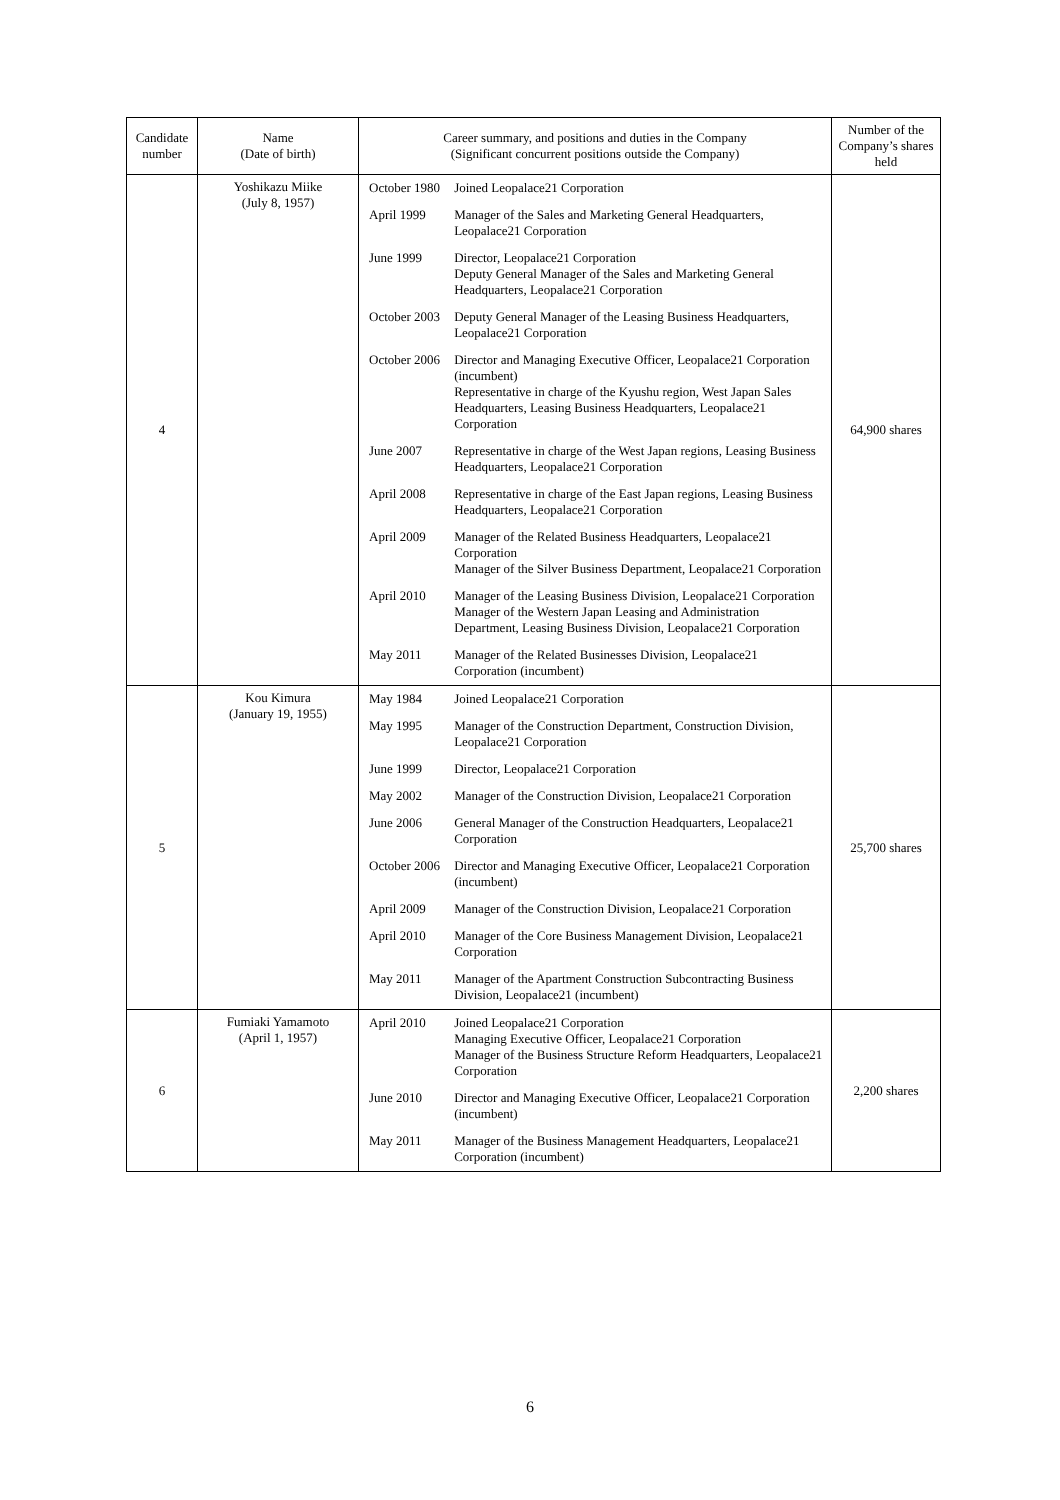| Candidate number | Name (Date of birth) | Career summary, and positions and duties in the Company (Significant concurrent positions outside the Company) | | Number of the Company’s shares held |
| --- | --- | --- | --- | --- |
| 4 | Yoshikazu Miike (July 8, 1957) | October 1980 | Joined Leopalace21 Corporation | 64,900 shares |
| | | April 1999 | Manager of the Sales and Marketing General Headquarters, Leopalace21 Corporation | |
| | | June 1999 | Director, Leopalace21 Corporation Deputy General Manager of the Sales and Marketing General Headquarters, Leopalace21 Corporation | |
| | | October 2003 | Deputy General Manager of the Leasing Business Headquarters, Leopalace21 Corporation | |
| | | October 2006 | Director and Managing Executive Officer, Leopalace21 Corporation (incumbent) Representative in charge of the Kyushu region, West Japan Sales Headquarters, Leasing Business Headquarters, Leopalace21 Corporation | |
| | | June 2007 | Representative in charge of the West Japan regions, Leasing Business Headquarters, Leopalace21 Corporation | |
| | | April 2008 | Representative in charge of the East Japan regions, Leasing Business Headquarters, Leopalace21 Corporation | |
| | | April 2009 | Manager of the Related Business Headquarters, Leopalace21 Corporation Manager of the Silver Business Department, Leopalace21 Corporation | |
| | | April 2010 | Manager of the Leasing Business Division, Leopalace21 Corporation Manager of the Western Japan Leasing and Administration Department, Leasing Business Division, Leopalace21 Corporation | |
| | | May 2011 | Manager of the Related Businesses Division, Leopalace21 Corporation (incumbent) | |
| 5 | Kou Kimura (January 19, 1955) | May 1984 | Joined Leopalace21 Corporation | 25,700 shares |
| | | May 1995 | Manager of the Construction Department, Construction Division, Leopalace21 Corporation | |
| | | June 1999 | Director, Leopalace21 Corporation | |
| | | May 2002 | Manager of the Construction Division, Leopalace21 Corporation | |
| | | June 2006 | General Manager of the Construction Headquarters, Leopalace21 Corporation | |
| | | October 2006 | Director and Managing Executive Officer, Leopalace21 Corporation (incumbent) | |
| | | April 2009 | Manager of the Construction Division, Leopalace21 Corporation | |
| | | April 2010 | Manager of the Core Business Management Division, Leopalace21 Corporation | |
| | | May 2011 | Manager of the Apartment Construction Subcontracting Business Division, Leopalace21 (incumbent) | |
| 6 | Fumiaki Yamamoto (April 1, 1957) | April 2010 | Joined Leopalace21 Corporation Managing Executive Officer, Leopalace21 Corporation Manager of the Business Structure Reform Headquarters, Leopalace21 Corporation | 2,200 shares |
| | | June 2010 | Director and Managing Executive Officer, Leopalace21 Corporation (incumbent) | |
| | | May 2011 | Manager of the Business Management Headquarters, Leopalace21 Corporation (incumbent) | |
6